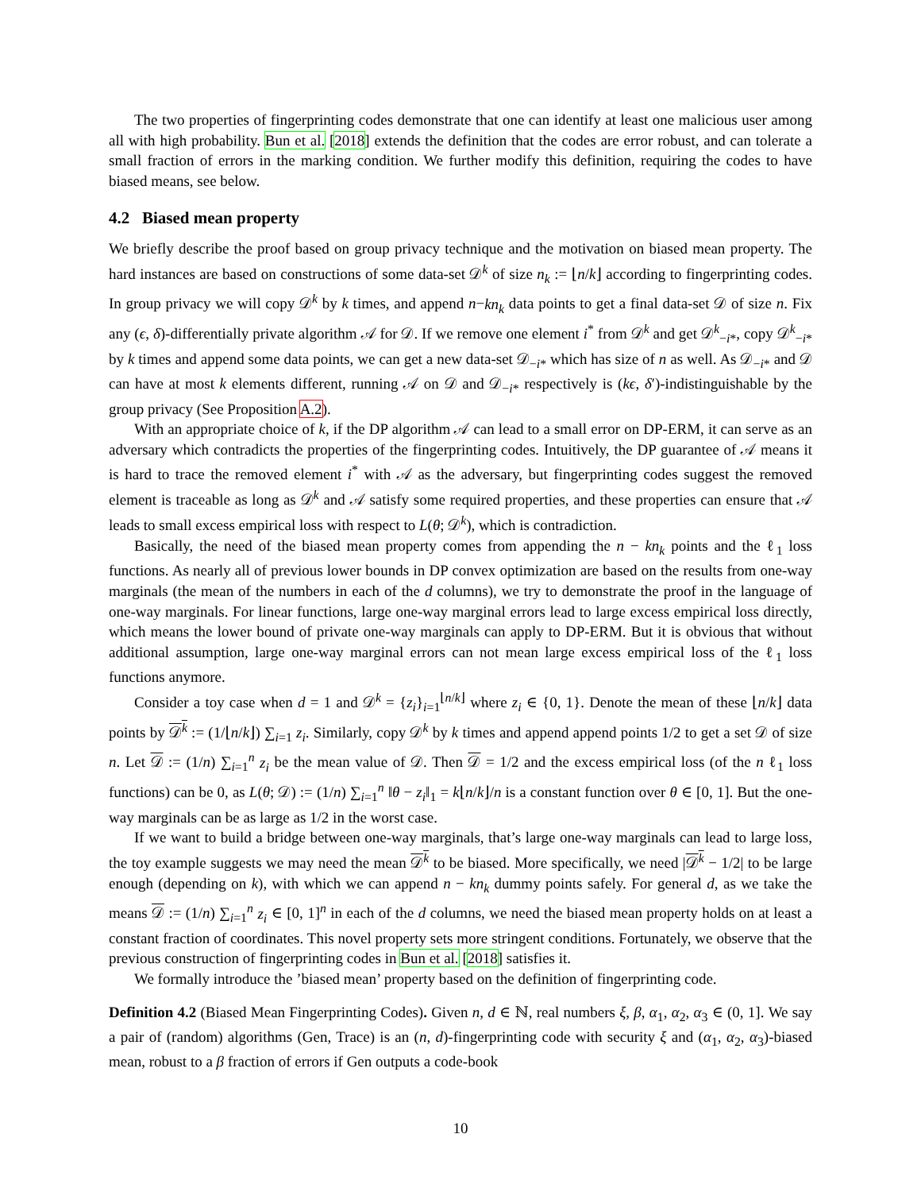The two properties of fingerprinting codes demonstrate that one can identify at least one malicious user among all with high probability. Bun et al. [2018] extends the definition that the codes are error robust, and can tolerate a small fraction of errors in the marking condition. We further modify this definition, requiring the codes to have biased means, see below.
4.2 Biased mean property
We briefly describe the proof based on group privacy technique and the motivation on biased mean property. The hard instances are based on constructions of some data-set 𝒟<sup>k</sup> of size n<sub>k</sub> := ⌊n/k⌋ according to fingerprinting codes. In group privacy we will copy 𝒟<sup>k</sup> by k times, and append n−kn<sub>k</sub> data points to get a final data-set 𝒟 of size n. Fix any (ϵ, δ)-differentially private algorithm 𝒜 for 𝒟. If we remove one element i<sup>*</sup> from 𝒟<sup>k</sup> and get 𝒟<sup>k</sup><sub>−i*</sub>, copy 𝒟<sup>k</sup><sub>−i*</sub> by k times and append some data points, we can get a new data-set 𝒟<sub>−i*</sub> which has size of n as well. As 𝒟<sub>−i*</sub> and 𝒟 can have at most k elements different, running 𝒜 on 𝒟 and 𝒟<sub>−i*</sub> respectively is (kϵ, δ′)-indistinguishable by the group privacy (See Proposition A.2).
With an appropriate choice of k, if the DP algorithm 𝒜 can lead to a small error on DP-ERM, it can serve as an adversary which contradicts the properties of the fingerprinting codes. Intuitively, the DP guarantee of 𝒜 means it is hard to trace the removed element i<sup>*</sup> with 𝒜 as the adversary, but fingerprinting codes suggest the removed element is traceable as long as 𝒟<sup>k</sup> and 𝒜 satisfy some required properties, and these properties can ensure that 𝒜 leads to small excess empirical loss with respect to L(θ; 𝒟<sup>k</sup>), which is contradiction.
Basically, the need of the biased mean property comes from appending the n − kn<sub>k</sub> points and the ℓ<sub>1</sub> loss functions. As nearly all of previous lower bounds in DP convex optimization are based on the results from one-way marginals (the mean of the numbers in each of the d columns), we try to demonstrate the proof in the language of one-way marginals. For linear functions, large one-way marginal errors lead to large excess empirical loss directly, which means the lower bound of private one-way marginals can apply to DP-ERM. But it is obvious that without additional assumption, large one-way marginal errors can not mean large excess empirical loss of the ℓ<sub>1</sub> loss functions anymore.
Consider a toy case when d = 1 and 𝒟<sup>k</sup> = {z<sub>i</sub>}<sub>i=1</sub><sup>⌊n/k⌋</sup> where z<sub>i</sub> ∈ {0, 1}. Denote the mean of these ⌊n/k⌋ data points by 𝒟<sup>k</sup> := (1/⌊n/k⌋) ∑<sub>i=1</sub> z<sub>i</sub>. Similarly, copy 𝒟<sup>k</sup> by k times and append append points 1/2 to get a set 𝒟 of size n. Let 𝒟 := (1/n) ∑<sub>i=1</sub><sup>n</sup> z<sub>i</sub> be the mean value of 𝒟. Then 𝒟 = 1/2 and the excess empirical loss (of the n ℓ<sub>1</sub> loss functions) can be 0, as L(θ; 𝒟) := (1/n) ∑<sub>i=1</sub><sup>n</sup> ‖θ − z<sub>i</sub>‖<sub>1</sub> = k⌊n/k⌋/n is a constant function over θ ∈ [0, 1]. But the one-way marginals can be as large as 1/2 in the worst case.
If we want to build a bridge between one-way marginals, that’s large one-way marginals can lead to large loss, the toy example suggests we may need the mean 𝒟<sup>k</sup> to be biased. More specifically, we need |𝒟<sup>k</sup> − 1/2| to be large enough (depending on k), with which we can append n − kn<sub>k</sub> dummy points safely. For general d, as we take the means 𝒟 := (1/n) ∑<sub>i=1</sub><sup>n</sup> z<sub>i</sub> ∈ [0, 1]<sup>n</sup> in each of the d columns, we need the biased mean property holds on at least a constant fraction of coordinates. This novel property sets more stringent conditions. Fortunately, we observe that the previous construction of fingerprinting codes in Bun et al. [2018] satisfies it.
We formally introduce the ’biased mean’ property based on the definition of fingerprinting code.
Definition 4.2 (Biased Mean Fingerprinting Codes). Given n, d ∈ ℕ, real numbers ξ, β, α<sub>1</sub>, α<sub>2</sub>, α<sub>3</sub> ∈ (0, 1]. We say a pair of (random) algorithms (Gen, Trace) is an (n, d)-fingerprinting code with security ξ and (α<sub>1</sub>, α<sub>2</sub>, α<sub>3</sub>)-biased mean, robust to a β fraction of errors if Gen outputs a code-book
10